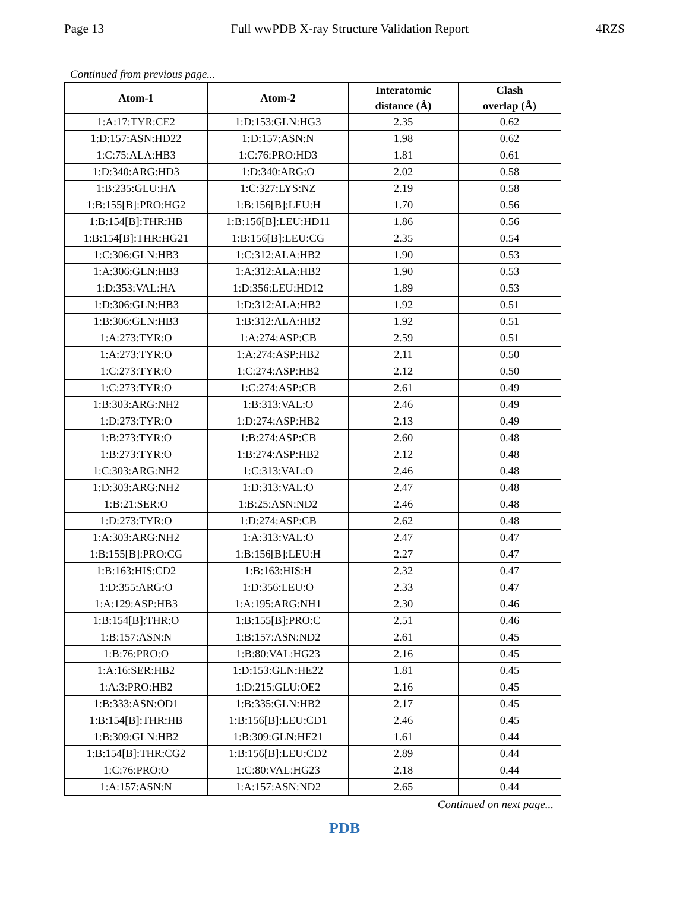Page 13 Full wwPDB X-ray Structure Validation Report 4RZS
Continued from previous page...
| Atom-1 | Atom-2 | Interatomic distance (Å) | Clash overlap (Å) |
| --- | --- | --- | --- |
| 1:A:17:TYR:CE2 | 1:D:153:GLN:HG3 | 2.35 | 0.62 |
| 1:D:157:ASN:HD22 | 1:D:157:ASN:N | 1.98 | 0.62 |
| 1:C:75:ALA:HB3 | 1:C:76:PRO:HD3 | 1.81 | 0.61 |
| 1:D:340:ARG:HD3 | 1:D:340:ARG:O | 2.02 | 0.58 |
| 1:B:235:GLU:HA | 1:C:327:LYS:NZ | 2.19 | 0.58 |
| 1:B:155[B]:PRO:HG2 | 1:B:156[B]:LEU:H | 1.70 | 0.56 |
| 1:B:154[B]:THR:HB | 1:B:156[B]:LEU:HD11 | 1.86 | 0.56 |
| 1:B:154[B]:THR:HG21 | 1:B:156[B]:LEU:CG | 2.35 | 0.54 |
| 1:C:306:GLN:HB3 | 1:C:312:ALA:HB2 | 1.90 | 0.53 |
| 1:A:306:GLN:HB3 | 1:A:312:ALA:HB2 | 1.90 | 0.53 |
| 1:D:353:VAL:HA | 1:D:356:LEU:HD12 | 1.89 | 0.53 |
| 1:D:306:GLN:HB3 | 1:D:312:ALA:HB2 | 1.92 | 0.51 |
| 1:B:306:GLN:HB3 | 1:B:312:ALA:HB2 | 1.92 | 0.51 |
| 1:A:273:TYR:O | 1:A:274:ASP:CB | 2.59 | 0.51 |
| 1:A:273:TYR:O | 1:A:274:ASP:HB2 | 2.11 | 0.50 |
| 1:C:273:TYR:O | 1:C:274:ASP:HB2 | 2.12 | 0.50 |
| 1:C:273:TYR:O | 1:C:274:ASP:CB | 2.61 | 0.49 |
| 1:B:303:ARG:NH2 | 1:B:313:VAL:O | 2.46 | 0.49 |
| 1:D:273:TYR:O | 1:D:274:ASP:HB2 | 2.13 | 0.49 |
| 1:B:273:TYR:O | 1:B:274:ASP:CB | 2.60 | 0.48 |
| 1:B:273:TYR:O | 1:B:274:ASP:HB2 | 2.12 | 0.48 |
| 1:C:303:ARG:NH2 | 1:C:313:VAL:O | 2.46 | 0.48 |
| 1:D:303:ARG:NH2 | 1:D:313:VAL:O | 2.47 | 0.48 |
| 1:B:21:SER:O | 1:B:25:ASN:ND2 | 2.46 | 0.48 |
| 1:D:273:TYR:O | 1:D:274:ASP:CB | 2.62 | 0.48 |
| 1:A:303:ARG:NH2 | 1:A:313:VAL:O | 2.47 | 0.47 |
| 1:B:155[B]:PRO:CG | 1:B:156[B]:LEU:H | 2.27 | 0.47 |
| 1:B:163:HIS:CD2 | 1:B:163:HIS:H | 2.32 | 0.47 |
| 1:D:355:ARG:O | 1:D:356:LEU:O | 2.33 | 0.47 |
| 1:A:129:ASP:HB3 | 1:A:195:ARG:NH1 | 2.30 | 0.46 |
| 1:B:154[B]:THR:O | 1:B:155[B]:PRO:C | 2.51 | 0.46 |
| 1:B:157:ASN:N | 1:B:157:ASN:ND2 | 2.61 | 0.45 |
| 1:B:76:PRO:O | 1:B:80:VAL:HG23 | 2.16 | 0.45 |
| 1:A:16:SER:HB2 | 1:D:153:GLN:HE22 | 1.81 | 0.45 |
| 1:A:3:PRO:HB2 | 1:D:215:GLU:OE2 | 2.16 | 0.45 |
| 1:B:333:ASN:OD1 | 1:B:335:GLN:HB2 | 2.17 | 0.45 |
| 1:B:154[B]:THR:HB | 1:B:156[B]:LEU:CD1 | 2.46 | 0.45 |
| 1:B:309:GLN:HB2 | 1:B:309:GLN:HE21 | 1.61 | 0.44 |
| 1:B:154[B]:THR:CG2 | 1:B:156[B]:LEU:CD2 | 2.89 | 0.44 |
| 1:C:76:PRO:O | 1:C:80:VAL:HG23 | 2.18 | 0.44 |
| 1:A:157:ASN:N | 1:A:157:ASN:ND2 | 2.65 | 0.44 |
Continued on next page...
PDB